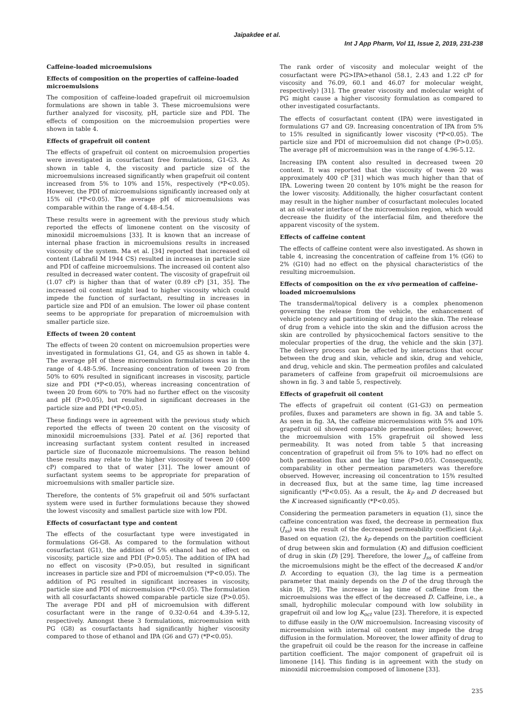Jaipakdee et al.
Int J App Pharm, Vol 11, Issue 2, 2019, 231-238
Caffeine-loaded microemulsions
Effects of composition on the properties of caffeine-loaded microemulsions
The composition of caffeine-loaded grapefruit oil microemulsion formulations are shown in table 3. These microemulsions were further analyzed for viscosity, pH, particle size and PDI. The effects of composition on the microemulsion properties were shown in table 4.
Effects of grapefruit oil content
The effects of grapefruit oil content on microemulsion properties were investigated in cosurfactant free formulations, G1-G3. As shown in table 4, the viscosity and particle size of the microemulsions increased significantly when grapefruit oil content increased from 5% to 10% and 15%, respectively (*P<0.05). However, the PDI of microemulsions significantly increased only at 15% oil (*P<0.05). The average pH of microemulsions was comparable within the range of 4.48-4.54.
These results were in agreement with the previous study which reported the effects of limonene content on the viscosity of minoxidil microemulsions [33]. It is known that an increase of internal phase fraction in microemulsions results in increased viscosity of the system. Ma et al. [34] reported that increased oil content (Labrafil M 1944 CS) resulted in increases in particle size and PDI of caffeine microemulsions. The increased oil content also resulted in decreased water content. The viscosity of grapefruit oil (1.07 cP) is higher than that of water (0.89 cP) [31, 35]. The increased oil content might lead to higher viscosity which could impede the function of surfactant, resulting in increases in particle size and PDI of an emulsion. The lower oil phase content seems to be appropriate for preparation of microemulsion with smaller particle size.
Effects of tween 20 content
The effects of tween 20 content on microemulsion properties were investigated in formulations G1, G4, and G5 as shown in table 4. The average pH of these microemulsion formulations was in the range of 4.48-5.96. Increasing concentration of tween 20 from 50% to 60% resulted in significant increases in viscosity, particle size and PDI (*P<0.05), whereas increasing concentration of tween 20 from 60% to 70% had no further effect on the viscosity and pH (P>0.05), but resulted in significant decreases in the particle size and PDI (*P<0.05).
These findings were in agreement with the previous study which reported the effects of tween 20 content on the viscosity of minoxidil microemulsions [33]. Patel et al. [36] reported that increasing surfactant system content resulted in increased particle size of fluconazole microemulsions. The reason behind these results may relate to the higher viscosity of tween 20 (400 cP) compared to that of water [31]. The lower amount of surfactant system seems to be appropriate for preparation of microemulsions with smaller particle size.
Therefore, the contents of 5% grapefruit oil and 50% surfactant system were used in further formulations because they showed the lowest viscosity and smallest particle size with low PDI.
Effects of cosurfactant type and content
The effects of the cosurfactant type were investigated in formulations G6-G8. As compared to the formulation without cosurfactant (G1), the addition of 5% ethanol had no effect on viscosity, particle size and PDI (P>0.05). The addition of IPA had no effect on viscosity (P>0.05), but resulted in significant increases in particle size and PDI of microemulsion (*P<0.05). The addition of PG resulted in significant increases in viscosity, particle size and PDI of microemulsion (*P<0.05). The formulation with all cosurfactants showed comparable particle size (P>0.05). The average PDI and pH of microemulsion with different cosurfactant were in the range of 0.32-0.64 and 4.39-5.12, respectively. Amongst these 3 formulations, microemulsion with PG (G8) as cosurfactants had significantly higher viscosity compared to those of ethanol and IPA (G6 and G7) (*P<0.05).
The rank order of viscosity and molecular weight of the cosurfactant were PG>IPA>ethanol (58.1, 2.43 and 1.22 cP for viscosity and 76.09, 60.1 and 46.07 for molecular weight, respectively) [31]. The greater viscosity and molecular weight of PG might cause a higher viscosity formulation as compared to other investigated cosurfactants.
The effects of cosurfactant content (IPA) were investigated in formulations G7 and G9. Increasing concentration of IPA from 5% to 15% resulted in significantly lower viscosity (*P<0.05). The particle size and PDI of microemulsion did not change (P>0.05). The average pH of microemulsion was in the range of 4.96-5.12.
Increasing IPA content also resulted in decreased tween 20 content. It was reported that the viscosity of tween 20 was approximately 400 cP [31] which was much higher than that of IPA. Lowering tween 20 content by 10% might be the reason for the lower viscosity. Additionally, the higher cosurfactant content may result in the higher number of cosurfactant molecules located at an oil-water interface of the microemulsion region, which would decrease the fluidity of the interfacial film, and therefore the apparent viscosity of the system.
Effects of caffeine content
The effects of caffeine content were also investigated. As shown in table 4, increasing the concentration of caffeine from 1% (G6) to 2% (G10) had no effect on the physical characteristics of the resulting microemulsion.
Effects of composition on the ex vivo permeation of caffeine-loaded microemulsions
The transdermal/topical delivery is a complex phenomenon governing the release from the vehicle, the enhancement of vehicle potency and partitioning of drug into the skin. The release of drug from a vehicle into the skin and the diffusion across the skin are controlled by physicochemical factors sensitive to the molecular properties of the drug, the vehicle and the skin [37]. The delivery process can be affected by interactions that occur between the drug and skin, vehicle and skin, drug and vehicle, and drug, vehicle and skin. The permeation profiles and calculated parameters of caffeine from grapefruit oil microemulsions are shown in fig. 3 and table 5, respectively.
Effects of grapefruit oil content
The effects of grapefruit oil content (G1-G3) on permeation profiles, fluxes and parameters are shown in fig. 3A and table 5. As seen in fig. 3A, the caffeine microemulsions with 5% and 10% grapefruit oil showed comparable permeation profiles; however, the microemulsion with 15% grapefruit oil showed less permeability. It was noted from table 5 that increasing concentration of grapefruit oil from 5% to 10% had no effect on both permeation flux and the lag time (P>0.05). Consequently, comparability in other permeation parameters was therefore observed. However, increasing oil concentration to 15% resulted in decreased flux, but at the same time, lag time increased significantly (*P<0.05). As a result, the k<sub>P</sub> and D decreased but the K increased significantly (*P<0.05).
Considering the permeation parameters in equation (1), since the caffeine concentration was fixed, the decrease in permeation flux (J<sub>ss</sub>) was the result of the decreased permeability coefficient (k<sub>P</sub>). Based on equation (2), the k<sub>P</sub> depends on the partition coefficient of drug between skin and formulation (K) and diffusion coefficient of drug in skin (D) [29]. Therefore, the lower J<sub>ss</sub> of caffeine from the microemulsions might be the effect of the decreased K and/or D. According to equation (3), the lag time is a permeation parameter that mainly depends on the D of the drug through the skin [8, 29]. The increase in lag time of caffeine from the microemulsions was the effect of the decreased D. Caffeine, i.e., a small, hydrophilic molecular compound with low solubility in grapefruit oil and low log K<sub>oct</sub> value [23]. Therefore, it is expected to diffuse easily in the O/W microemulsion. Increasing viscosity of microemulsion with internal oil content may impede the drug diffusion in the formulation. Moreover, the lower affinity of drug to the grapefruit oil could be the reason for the increase in caffeine partition coefficient. The major component of grapefruit oil is limonene [14]. This finding is in agreement with the study on minoxidil microemulsion composed of limonene [33].
235